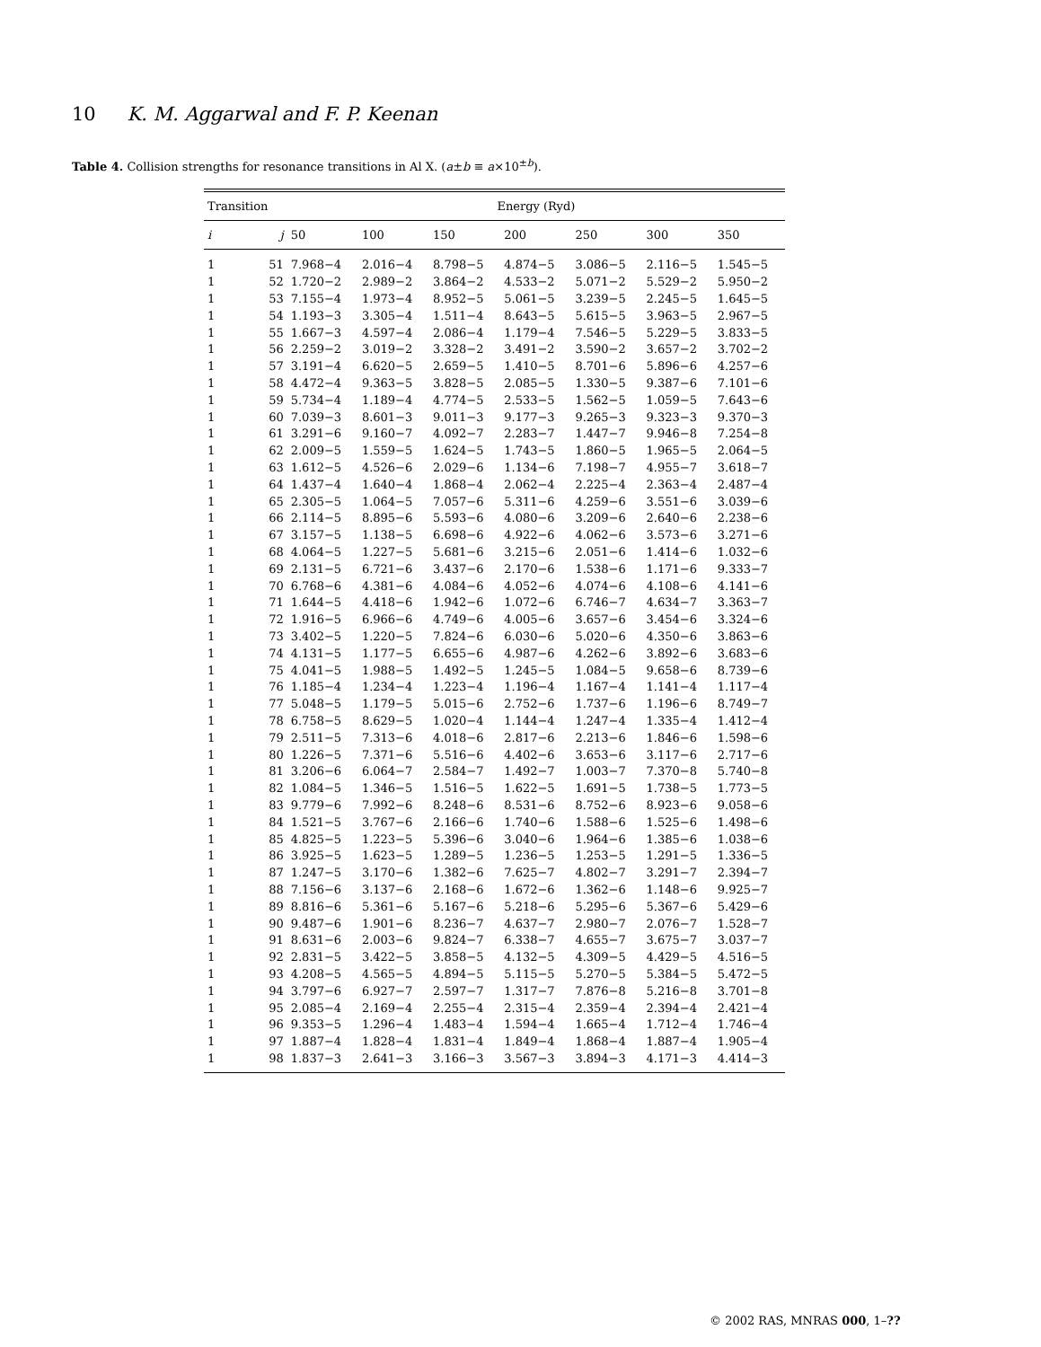10 K. M. Aggarwal and F. P. Keenan
Table 4. Collision strengths for resonance transitions in Al X. (a±b ≡ a×10<sup>±b</sup>).
| Transition | | Energy (Ryd) | | | | | | |
| --- | --- | --- | --- | --- | --- | --- | --- | --- |
| i | j | 50 | 100 | 150 | 200 | 250 | 300 | 350 |
| 1 | 51 | 7.968−4 | 2.016−4 | 8.798−5 | 4.874−5 | 3.086−5 | 2.116−5 | 1.545−5 |
| 1 | 52 | 1.720−2 | 2.989−2 | 3.864−2 | 4.533−2 | 5.071−2 | 5.529−2 | 5.950−2 |
| 1 | 53 | 7.155−4 | 1.973−4 | 8.952−5 | 5.061−5 | 3.239−5 | 2.245−5 | 1.645−5 |
| 1 | 54 | 1.193−3 | 3.305−4 | 1.511−4 | 8.643−5 | 5.615−5 | 3.963−5 | 2.967−5 |
| 1 | 55 | 1.667−3 | 4.597−4 | 2.086−4 | 1.179−4 | 7.546−5 | 5.229−5 | 3.833−5 |
| 1 | 56 | 2.259−2 | 3.019−2 | 3.328−2 | 3.491−2 | 3.590−2 | 3.657−2 | 3.702−2 |
| 1 | 57 | 3.191−4 | 6.620−5 | 2.659−5 | 1.410−5 | 8.701−6 | 5.896−6 | 4.257−6 |
| 1 | 58 | 4.472−4 | 9.363−5 | 3.828−5 | 2.085−5 | 1.330−5 | 9.387−6 | 7.101−6 |
| 1 | 59 | 5.734−4 | 1.189−4 | 4.774−5 | 2.533−5 | 1.562−5 | 1.059−5 | 7.643−6 |
| 1 | 60 | 7.039−3 | 8.601−3 | 9.011−3 | 9.177−3 | 9.265−3 | 9.323−3 | 9.370−3 |
| 1 | 61 | 3.291−6 | 9.160−7 | 4.092−7 | 2.283−7 | 1.447−7 | 9.946−8 | 7.254−8 |
| 1 | 62 | 2.009−5 | 1.559−5 | 1.624−5 | 1.743−5 | 1.860−5 | 1.965−5 | 2.064−5 |
| 1 | 63 | 1.612−5 | 4.526−6 | 2.029−6 | 1.134−6 | 7.198−7 | 4.955−7 | 3.618−7 |
| 1 | 64 | 1.437−4 | 1.640−4 | 1.868−4 | 2.062−4 | 2.225−4 | 2.363−4 | 2.487−4 |
| 1 | 65 | 2.305−5 | 1.064−5 | 7.057−6 | 5.311−6 | 4.259−6 | 3.551−6 | 3.039−6 |
| 1 | 66 | 2.114−5 | 8.895−6 | 5.593−6 | 4.080−6 | 3.209−6 | 2.640−6 | 2.238−6 |
| 1 | 67 | 3.157−5 | 1.138−5 | 6.698−6 | 4.922−6 | 4.062−6 | 3.573−6 | 3.271−6 |
| 1 | 68 | 4.064−5 | 1.227−5 | 5.681−6 | 3.215−6 | 2.051−6 | 1.414−6 | 1.032−6 |
| 1 | 69 | 2.131−5 | 6.721−6 | 3.437−6 | 2.170−6 | 1.538−6 | 1.171−6 | 9.333−7 |
| 1 | 70 | 6.768−6 | 4.381−6 | 4.084−6 | 4.052−6 | 4.074−6 | 4.108−6 | 4.141−6 |
| 1 | 71 | 1.644−5 | 4.418−6 | 1.942−6 | 1.072−6 | 6.746−7 | 4.634−7 | 3.363−7 |
| 1 | 72 | 1.916−5 | 6.966−6 | 4.749−6 | 4.005−6 | 3.657−6 | 3.454−6 | 3.324−6 |
| 1 | 73 | 3.402−5 | 1.220−5 | 7.824−6 | 6.030−6 | 5.020−6 | 4.350−6 | 3.863−6 |
| 1 | 74 | 4.131−5 | 1.177−5 | 6.655−6 | 4.987−6 | 4.262−6 | 3.892−6 | 3.683−6 |
| 1 | 75 | 4.041−5 | 1.988−5 | 1.492−5 | 1.245−5 | 1.084−5 | 9.658−6 | 8.739−6 |
| 1 | 76 | 1.185−4 | 1.234−4 | 1.223−4 | 1.196−4 | 1.167−4 | 1.141−4 | 1.117−4 |
| 1 | 77 | 5.048−5 | 1.179−5 | 5.015−6 | 2.752−6 | 1.737−6 | 1.196−6 | 8.749−7 |
| 1 | 78 | 6.758−5 | 8.629−5 | 1.020−4 | 1.144−4 | 1.247−4 | 1.335−4 | 1.412−4 |
| 1 | 79 | 2.511−5 | 7.313−6 | 4.018−6 | 2.817−6 | 2.213−6 | 1.846−6 | 1.598−6 |
| 1 | 80 | 1.226−5 | 7.371−6 | 5.516−6 | 4.402−6 | 3.653−6 | 3.117−6 | 2.717−6 |
| 1 | 81 | 3.206−6 | 6.064−7 | 2.584−7 | 1.492−7 | 1.003−7 | 7.370−8 | 5.740−8 |
| 1 | 82 | 1.084−5 | 1.346−5 | 1.516−5 | 1.622−5 | 1.691−5 | 1.738−5 | 1.773−5 |
| 1 | 83 | 9.779−6 | 7.992−6 | 8.248−6 | 8.531−6 | 8.752−6 | 8.923−6 | 9.058−6 |
| 1 | 84 | 1.521−5 | 3.767−6 | 2.166−6 | 1.740−6 | 1.588−6 | 1.525−6 | 1.498−6 |
| 1 | 85 | 4.825−5 | 1.223−5 | 5.396−6 | 3.040−6 | 1.964−6 | 1.385−6 | 1.038−6 |
| 1 | 86 | 3.925−5 | 1.623−5 | 1.289−5 | 1.236−5 | 1.253−5 | 1.291−5 | 1.336−5 |
| 1 | 87 | 1.247−5 | 3.170−6 | 1.382−6 | 7.625−7 | 4.802−7 | 3.291−7 | 2.394−7 |
| 1 | 88 | 7.156−6 | 3.137−6 | 2.168−6 | 1.672−6 | 1.362−6 | 1.148−6 | 9.925−7 |
| 1 | 89 | 8.816−6 | 5.361−6 | 5.167−6 | 5.218−6 | 5.295−6 | 5.367−6 | 5.429−6 |
| 1 | 90 | 9.487−6 | 1.901−6 | 8.236−7 | 4.637−7 | 2.980−7 | 2.076−7 | 1.528−7 |
| 1 | 91 | 8.631−6 | 2.003−6 | 9.824−7 | 6.338−7 | 4.655−7 | 3.675−7 | 3.037−7 |
| 1 | 92 | 2.831−5 | 3.422−5 | 3.858−5 | 4.132−5 | 4.309−5 | 4.429−5 | 4.516−5 |
| 1 | 93 | 4.208−5 | 4.565−5 | 4.894−5 | 5.115−5 | 5.270−5 | 5.384−5 | 5.472−5 |
| 1 | 94 | 3.797−6 | 6.927−7 | 2.597−7 | 1.317−7 | 7.876−8 | 5.216−8 | 3.701−8 |
| 1 | 95 | 2.085−4 | 2.169−4 | 2.255−4 | 2.315−4 | 2.359−4 | 2.394−4 | 2.421−4 |
| 1 | 96 | 9.353−5 | 1.296−4 | 1.483−4 | 1.594−4 | 1.665−4 | 1.712−4 | 1.746−4 |
| 1 | 97 | 1.887−4 | 1.828−4 | 1.831−4 | 1.849−4 | 1.868−4 | 1.887−4 | 1.905−4 |
| 1 | 98 | 1.837−3 | 2.641−3 | 3.166−3 | 3.567−3 | 3.894−3 | 4.171−3 | 4.414−3 |
© 2002 RAS, MNRAS 000, 1–??